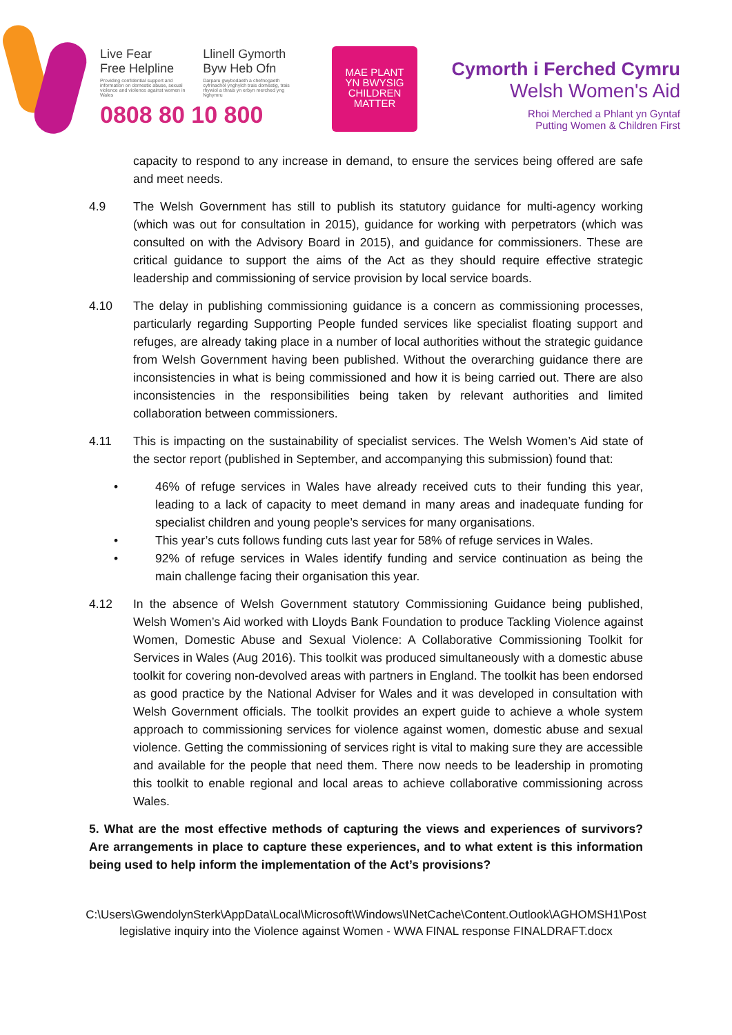Live Fear
Free Helpline
Providing confidential support and information on domestic abuse, sexual violence and violence against women in Wales
Llinell Gymorth
Byw Heb Ofn
Darparu gwybodaeth a chefnogaeth cyfrinachol ynghylch trais domestig, trais rhywiol a thrais yn erbyn merched yng Nghymru
0808 80 10 800
MAE PLANT
YN BWYSIG
CHILDREN
MATTER
Cymorth i Ferched Cymru
Welsh Women's Aid
Rhoi Merched a Phlant yn Gyntaf
Putting Women & Children First
capacity to respond to any increase in demand, to ensure the services being offered are safe and meet needs.
4.9 The Welsh Government has still to publish its statutory guidance for multi-agency working (which was out for consultation in 2015), guidance for working with perpetrators (which was consulted on with the Advisory Board in 2015), and guidance for commissioners. These are critical guidance to support the aims of the Act as they should require effective strategic leadership and commissioning of service provision by local service boards.
4.10 The delay in publishing commissioning guidance is a concern as commissioning processes, particularly regarding Supporting People funded services like specialist floating support and refuges, are already taking place in a number of local authorities without the strategic guidance from Welsh Government having been published. Without the overarching guidance there are inconsistencies in what is being commissioned and how it is being carried out. There are also inconsistencies in the responsibilities being taken by relevant authorities and limited collaboration between commissioners.
4.11 This is impacting on the sustainability of specialist services. The Welsh Women’s Aid state of the sector report (published in September, and accompanying this submission) found that:
• 46% of refuge services in Wales have already received cuts to their funding this year, leading to a lack of capacity to meet demand in many areas and inadequate funding for specialist children and young people’s services for many organisations.
• This year’s cuts follows funding cuts last year for 58% of refuge services in Wales.
• 92% of refuge services in Wales identify funding and service continuation as being the main challenge facing their organisation this year.
4.12 In the absence of Welsh Government statutory Commissioning Guidance being published, Welsh Women’s Aid worked with Lloyds Bank Foundation to produce Tackling Violence against Women, Domestic Abuse and Sexual Violence: A Collaborative Commissioning Toolkit for Services in Wales (Aug 2016). This toolkit was produced simultaneously with a domestic abuse toolkit for covering non-devolved areas with partners in England. The toolkit has been endorsed as good practice by the National Adviser for Wales and it was developed in consultation with Welsh Government officials. The toolkit provides an expert guide to achieve a whole system approach to commissioning services for violence against women, domestic abuse and sexual violence. Getting the commissioning of services right is vital to making sure they are accessible and available for the people that need them. There now needs to be leadership in promoting this toolkit to enable regional and local areas to achieve collaborative commissioning across Wales.
5. What are the most effective methods of capturing the views and experiences of survivors? Are arrangements in place to capture these experiences, and to what extent is this information being used to help inform the implementation of the Act’s provisions?
C:\Users\GwendolynSterk\AppData\Local\Microsoft\Windows\INetCache\Content.Outlook\AGHOMSH1\Post legislative inquiry into the Violence against Women - WWA FINAL response FINALDRAFT.docx